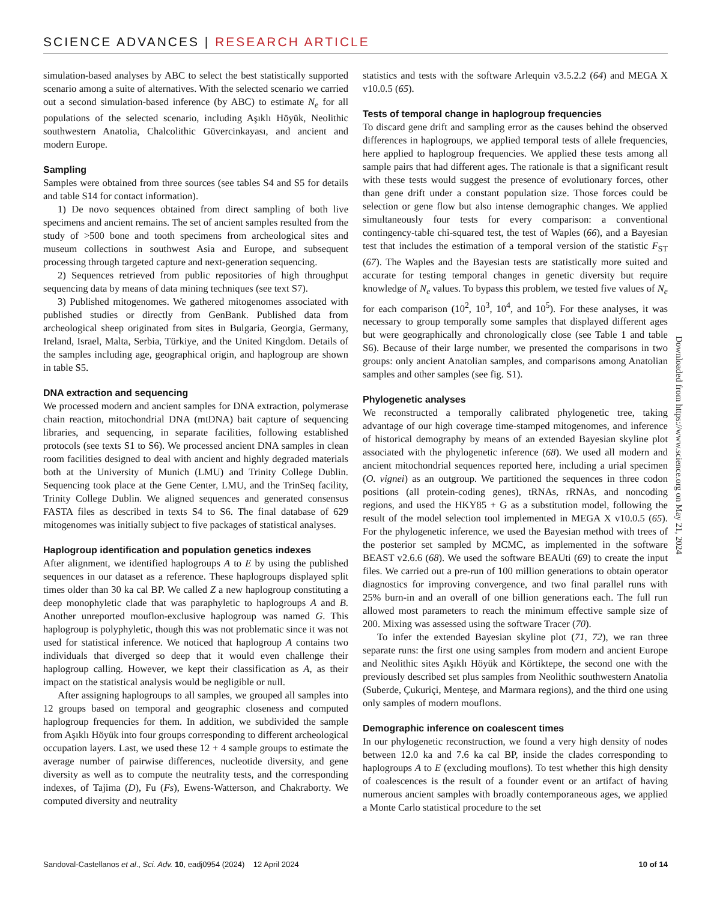SCIENCE ADVANCES | RESEARCH ARTICLE
simulation-based analyses by ABC to select the best statistically supported scenario among a suite of alternatives. With the selected scenario we carried out a second simulation-based inference (by ABC) to estimate N<sub>e</sub> for all populations of the selected scenario, including Aşıklı Höyük, Neolithic southwestern Anatolia, Chalcolithic Güvercinkayası, and ancient and modern Europe.
Sampling
Samples were obtained from three sources (see tables S4 and S5 for details and table S14 for contact information).
1) De novo sequences obtained from direct sampling of both live specimens and ancient remains. The set of ancient samples resulted from the study of >500 bone and tooth specimens from archeological sites and museum collections in southwest Asia and Europe, and subsequent processing through targeted capture and next-generation sequencing.
2) Sequences retrieved from public repositories of high throughput sequencing data by means of data mining techniques (see text S7).
3) Published mitogenomes. We gathered mitogenomes associated with published studies or directly from GenBank. Published data from archeological sheep originated from sites in Bulgaria, Georgia, Germany, Ireland, Israel, Malta, Serbia, Türkiye, and the United Kingdom. Details of the samples including age, geographical origin, and haplogroup are shown in table S5.
DNA extraction and sequencing
We processed modern and ancient samples for DNA extraction, polymerase chain reaction, mitochondrial DNA (mtDNA) bait capture of sequencing libraries, and sequencing, in separate facilities, following established protocols (see texts S1 to S6). We processed ancient DNA samples in clean room facilities designed to deal with ancient and highly degraded materials both at the University of Munich (LMU) and Trinity College Dublin. Sequencing took place at the Gene Center, LMU, and the TrinSeq facility, Trinity College Dublin. We aligned sequences and generated consensus FASTA files as described in texts S4 to S6. The final database of 629 mitogenomes was initially subject to five packages of statistical analyses.
Haplogroup identification and population genetics indexes
After alignment, we identified haplogroups A to E by using the published sequences in our dataset as a reference. These haplogroups displayed split times older than 30 ka cal BP. We called Z a new haplogroup constituting a deep monophyletic clade that was paraphyletic to haplogroups A and B. Another unreported mouflon-exclusive haplogroup was named G. This haplogroup is polyphyletic, though this was not problematic since it was not used for statistical inference. We noticed that haplogroup A contains two individuals that diverged so deep that it would even challenge their haplogroup calling. However, we kept their classification as A, as their impact on the statistical analysis would be negligible or null.
After assigning haplogroups to all samples, we grouped all samples into 12 groups based on temporal and geographic closeness and computed haplogroup frequencies for them. In addition, we subdivided the sample from Aşıklı Höyük into four groups corresponding to different archeological occupation layers. Last, we used these 12 + 4 sample groups to estimate the average number of pairwise differences, nucleotide diversity, and gene diversity as well as to compute the neutrality tests, and the corresponding indexes, of Tajima (D), Fu (Fs), Ewens-Watterson, and Chakraborty. We computed diversity and neutrality
statistics and tests with the software Arlequin v3.5.2.2 (64) and MEGA X v10.0.5 (65).
Tests of temporal change in haplogroup frequencies
To discard gene drift and sampling error as the causes behind the observed differences in haplogroups, we applied temporal tests of allele frequencies, here applied to haplogroup frequencies. We applied these tests among all sample pairs that had different ages. The rationale is that a significant result with these tests would suggest the presence of evolutionary forces, other than gene drift under a constant population size. Those forces could be selection or gene flow but also intense demographic changes. We applied simultaneously four tests for every comparison: a conventional contingency-table chi-squared test, the test of Waples (66), and a Bayesian test that includes the estimation of a temporal version of the statistic F<sub>ST</sub> (67). The Waples and the Bayesian tests are statistically more suited and accurate for testing temporal changes in genetic diversity but require knowledge of N<sub>e</sub> values. To bypass this problem, we tested five values of N<sub>e</sub> for each comparison (10<sup>2</sup>, 10<sup>3</sup>, 10<sup>4</sup>, and 10<sup>5</sup>). For these analyses, it was necessary to group temporally some samples that displayed different ages but were geographically and chronologically close (see Table 1 and table S6). Because of their large number, we presented the comparisons in two groups: only ancient Anatolian samples, and comparisons among Anatolian samples and other samples (see fig. S1).
Phylogenetic analyses
We reconstructed a temporally calibrated phylogenetic tree, taking advantage of our high coverage time-stamped mitogenomes, and inference of historical demography by means of an extended Bayesian skyline plot associated with the phylogenetic inference (68). We used all modern and ancient mitochondrial sequences reported here, including a urial specimen (O. vignei) as an outgroup. We partitioned the sequences in three codon positions (all protein-coding genes), tRNAs, rRNAs, and noncoding regions, and used the HKY85 + G as a substitution model, following the result of the model selection tool implemented in MEGA X v10.0.5 (65). For the phylogenetic inference, we used the Bayesian method with trees of the posterior set sampled by MCMC, as implemented in the software BEAST v2.6.6 (68). We used the software BEAUti (69) to create the input files. We carried out a pre-run of 100 million generations to obtain operator diagnostics for improving convergence, and two final parallel runs with 25% burn-in and an overall of one billion generations each. The full run allowed most parameters to reach the minimum effective sample size of 200. Mixing was assessed using the software Tracer (70).
To infer the extended Bayesian skyline plot (71, 72), we ran three separate runs: the first one using samples from modern and ancient Europe and Neolithic sites Aşıklı Höyük and Körtiktepe, the second one with the previously described set plus samples from Neolithic southwestern Anatolia (Suberde, Çukuriçi, Menteşe, and Marmara regions), and the third one using only samples of modern mouflons.
Demographic inference on coalescent times
In our phylogenetic reconstruction, we found a very high density of nodes between 12.0 ka and 7.6 ka cal BP, inside the clades corresponding to haplogroups A to E (excluding mouflons). To test whether this high density of coalescences is the result of a founder event or an artifact of having numerous ancient samples with broadly contemporaneous ages, we applied a Monte Carlo statistical procedure to the set
Downloaded from https://www.science.org on May 21, 2024
Sandoval-Castellanos et al., Sci. Adv. 10, eadj0954 (2024) 12 April 2024 10 of 14